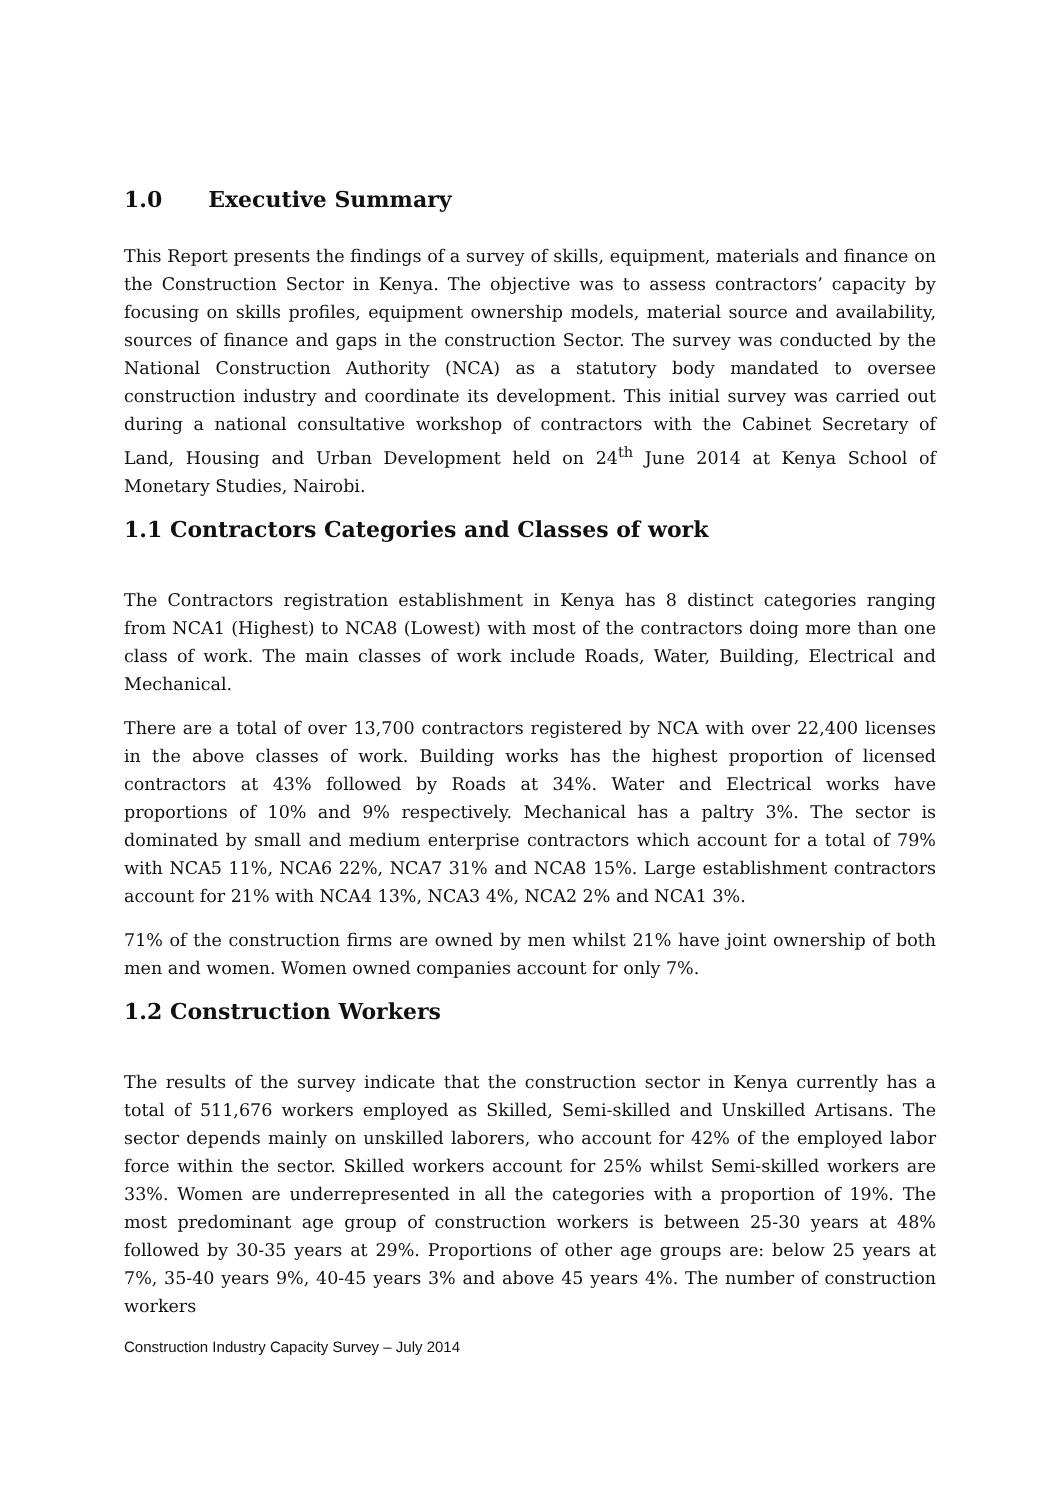1.0 Executive Summary
This Report presents the findings of a survey of skills, equipment, materials and finance on the Construction Sector in Kenya. The objective was to assess contractors’ capacity by focusing on skills profiles, equipment ownership models, material source and availability, sources of finance and gaps in the construction Sector. The survey was conducted by the National Construction Authority (NCA) as a statutory body mandated to oversee construction industry and coordinate its development. This initial survey was carried out during a national consultative workshop of contractors with the Cabinet Secretary of Land, Housing and Urban Development held on 24<sup>th</sup> June 2014 at Kenya School of Monetary Studies, Nairobi.
1.1 Contractors Categories and Classes of work
The Contractors registration establishment in Kenya has 8 distinct categories ranging from NCA1 (Highest) to NCA8 (Lowest) with most of the contractors doing more than one class of work. The main classes of work include Roads, Water, Building, Electrical and Mechanical.
There are a total of over 13,700 contractors registered by NCA with over 22,400 licenses in the above classes of work. Building works has the highest proportion of licensed contractors at 43% followed by Roads at 34%. Water and Electrical works have proportions of 10% and 9% respectively. Mechanical has a paltry 3%. The sector is dominated by small and medium enterprise contractors which account for a total of 79% with NCA5 11%, NCA6 22%, NCA7 31% and NCA8 15%. Large establishment contractors account for 21% with NCA4 13%, NCA3 4%, NCA2 2% and NCA1 3%.
71% of the construction firms are owned by men whilst 21% have joint ownership of both men and women. Women owned companies account for only 7%.
1.2 Construction Workers
The results of the survey indicate that the construction sector in Kenya currently has a total of 511,676 workers employed as Skilled, Semi-skilled and Unskilled Artisans. The sector depends mainly on unskilled laborers, who account for 42% of the employed labor force within the sector. Skilled workers account for 25% whilst Semi-skilled workers are 33%. Women are underrepresented in all the categories with a proportion of 19%. The most predominant age group of construction workers is between 25-30 years at 48% followed by 30-35 years at 29%. Proportions of other age groups are: below 25 years at 7%, 35-40 years 9%, 40-45 years 3% and above 45 years 4%. The number of construction workers
Construction Industry Capacity Survey – July 2014